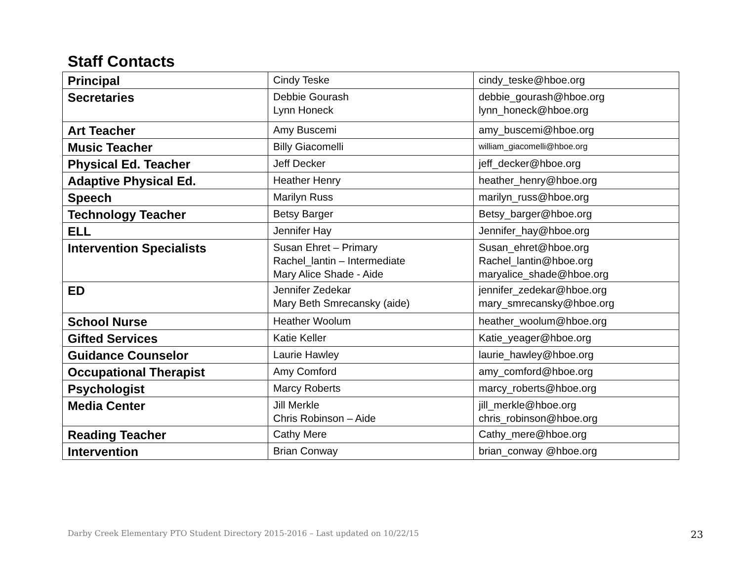Staff Contacts
| Principal | Cindy Teske | cindy_teske@hboe.org |
| Secretaries | Debbie Gourash Lynn Honeck | debbie_gourash@hboe.org lynn_honeck@hboe.org |
| Art Teacher | Amy Buscemi | amy_buscemi@hboe.org |
| Music Teacher | Billy Giacomelli | william_giacomelli@hboe.org |
| Physical Ed. Teacher | Jeff Decker | jeff_decker@hboe.org |
| Adaptive Physical Ed. | Heather Henry | heather_henry@hboe.org |
| Speech | Marilyn Russ | marilyn_russ@hboe.org |
| Technology Teacher | Betsy Barger | Betsy_barger@hboe.org |
| ELL | Jennifer Hay | Jennifer_hay@hboe.org |
| Intervention Specialists | Susan Ehret – Primary Rachel_lantin – Intermediate Mary Alice Shade - Aide | Susan_ehret@hboe.org Rachel_lantin@hboe.org maryalice_shade@hboe.org |
| ED | Jennifer Zedekar Mary Beth Smrecansky (aide) | jennifer_zedekar@hboe.org mary_smrecansky@hboe.org |
| School Nurse | Heather Woolum | heather_woolum@hboe.org |
| Gifted Services | Katie Keller | Katie_yeager@hboe.org |
| Guidance Counselor | Laurie Hawley | laurie_hawley@hboe.org |
| Occupational Therapist | Amy Comford | amy_comford@hboe.org |
| Psychologist | Marcy Roberts | marcy_roberts@hboe.org |
| Media Center | Jill Merkle Chris Robinson – Aide | jill_merkle@hboe.org chris_robinson@hboe.org |
| Reading Teacher | Cathy Mere | Cathy_mere@hboe.org |
| Intervention | Brian Conway | brian_conway @hboe.org |
Darby Creek Elementary PTO Student Directory 2015-2016 – Last updated on 10/22/15
23